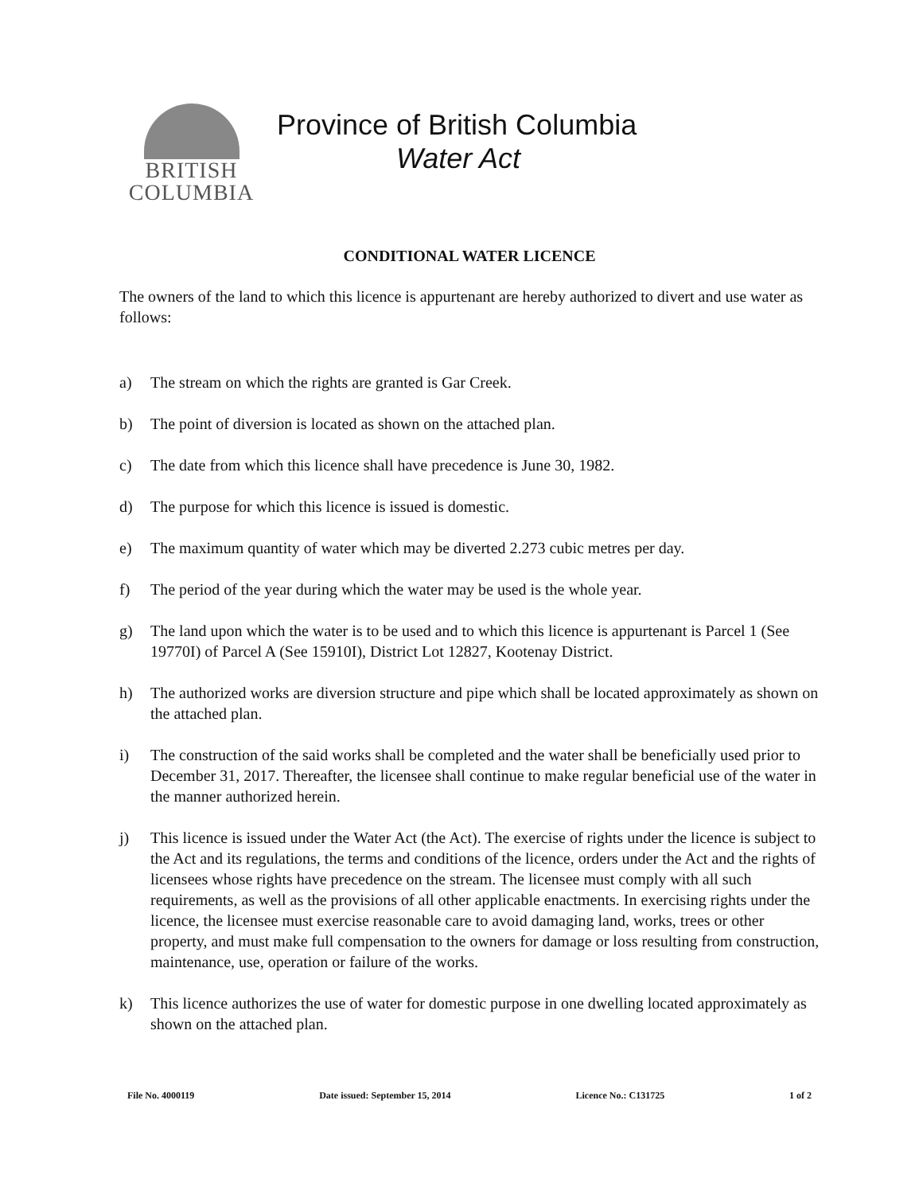BRITISH
COLUMBIA
Province of British Columbia
Water Act
CONDITIONAL WATER LICENCE
The owners of the land to which this licence is appurtenant are hereby authorized to divert and use water as follows:
a) The stream on which the rights are granted is Gar Creek.
b) The point of diversion is located as shown on the attached plan.
c) The date from which this licence shall have precedence is June 30, 1982.
d) The purpose for which this licence is issued is domestic.
e) The maximum quantity of water which may be diverted 2.273 cubic metres per day.
f) The period of the year during which the water may be used is the whole year.
g) The land upon which the water is to be used and to which this licence is appurtenant is Parcel 1 (See 19770I) of Parcel A (See 15910I), District Lot 12827, Kootenay District.
h) The authorized works are diversion structure and pipe which shall be located approximately as shown on the attached plan.
i) The construction of the said works shall be completed and the water shall be beneficially used prior to December 31, 2017. Thereafter, the licensee shall continue to make regular beneficial use of the water in the manner authorized herein.
j) This licence is issued under the Water Act (the Act). The exercise of rights under the licence is subject to the Act and its regulations, the terms and conditions of the licence, orders under the Act and the rights of licensees whose rights have precedence on the stream. The licensee must comply with all such requirements, as well as the provisions of all other applicable enactments. In exercising rights under the licence, the licensee must exercise reasonable care to avoid damaging land, works, trees or other property, and must make full compensation to the owners for damage or loss resulting from construction, maintenance, use, operation or failure of the works.
k) This licence authorizes the use of water for domestic purpose in one dwelling located approximately as shown on the attached plan.
File No. 4000119 Date issued: September 15, 2014 Licence No.: C131725 1 of 2